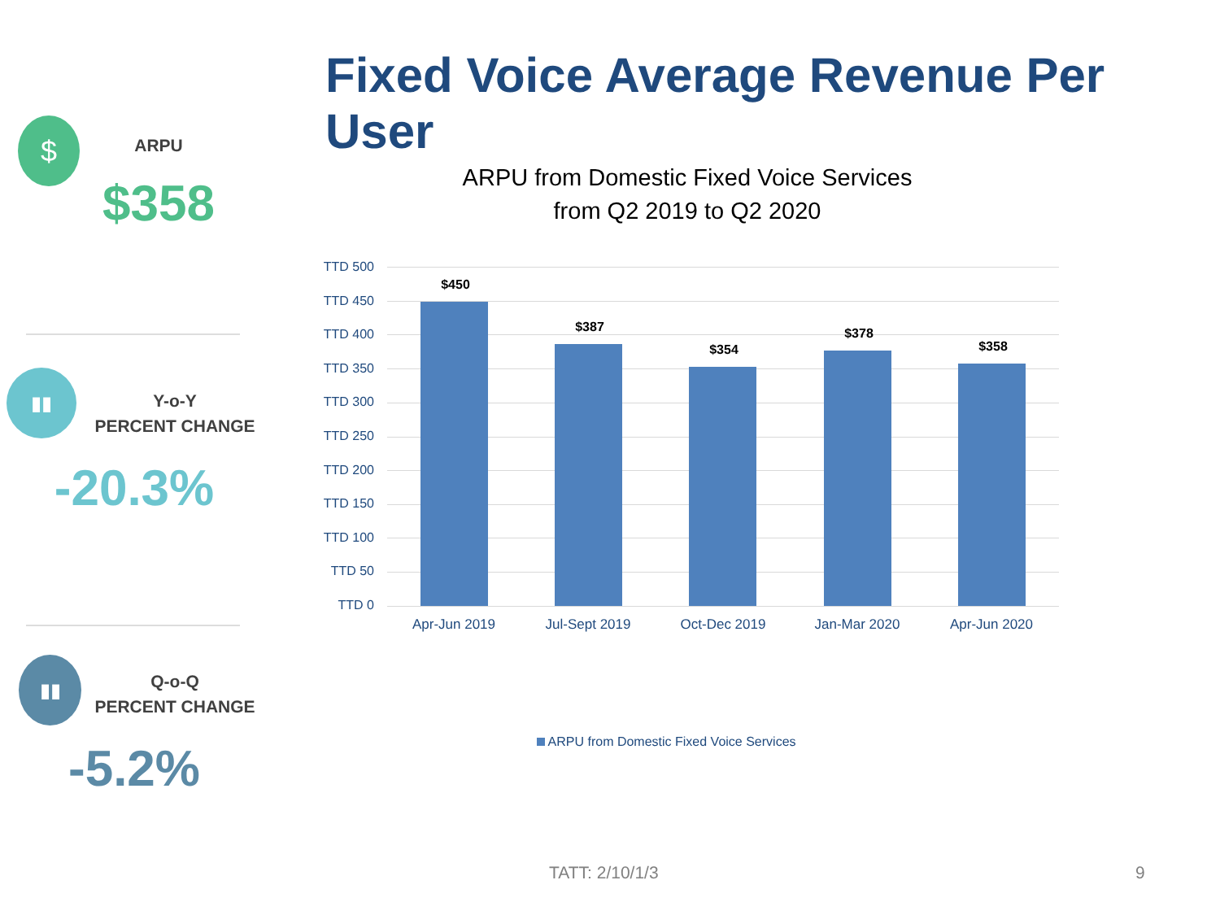Fixed Voice Average Revenue Per User
$
ARPU
$358
▮▮
Y-o-Y
PERCENT CHANGE
-20.3%
▮▮
Q-o-Q
PERCENT CHANGE
-5.2%
ARPU from Domestic Fixed Voice Services
from Q2 2019 to Q2 2020
TTD 500
TTD 450
TTD 400
TTD 350
TTD 300
TTD 250
TTD 200
TTD 150
TTD 100
TTD 50
TTD 0
$450
$387
$354
$378
$358
Apr-Jun 2019 Jul-Sept 2019 Oct-Dec 2019 Jan-Mar 2020 Apr-Jun 2020
ARPU from Domestic Fixed Voice Services
TATT: 2/10/1/3 9